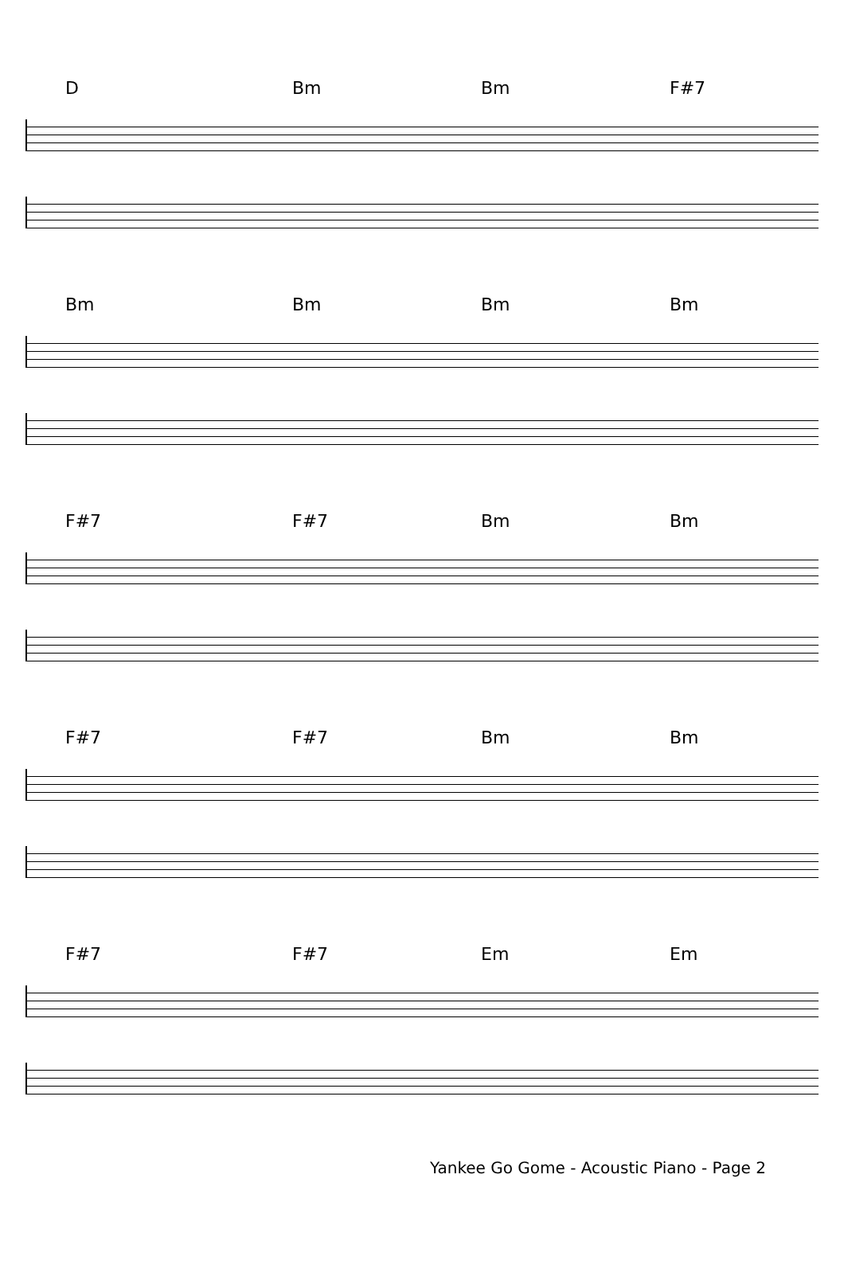D Bm Bm F#7
Bm Bm Bm Bm
F#7 F#7 Bm Bm
F#7 F#7 Bm Bm
F#7 F#7 Em Em
Yankee Go Gome - Acoustic Piano - Page 2